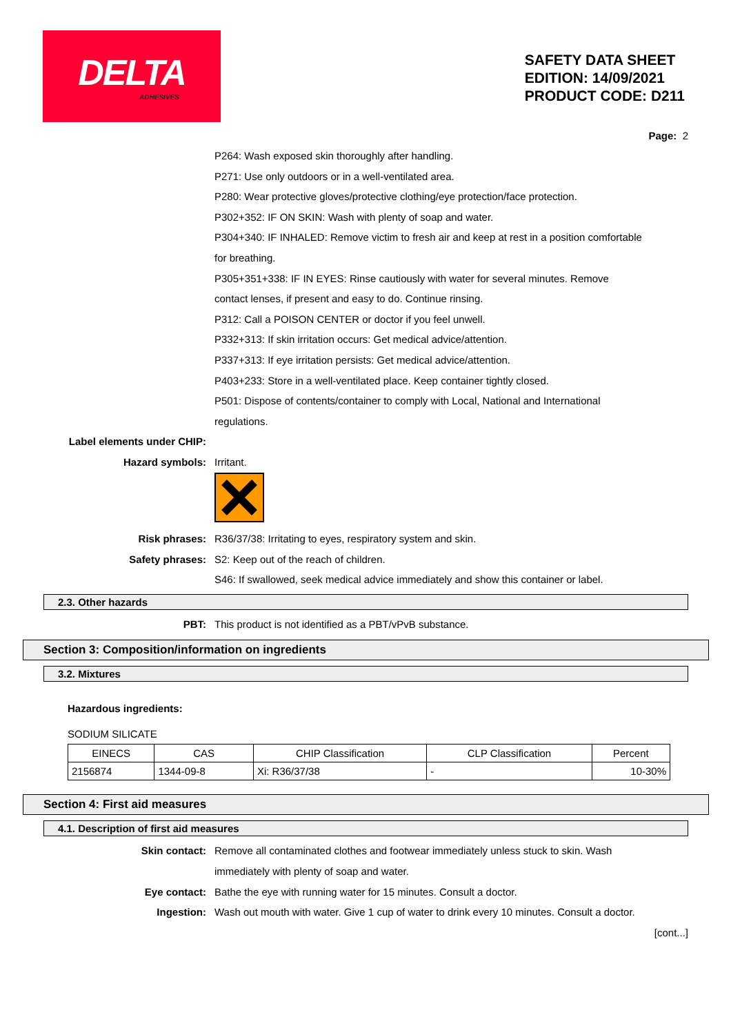DELTA
ADHESIVES
SAFETY DATA SHEET
EDITION: 14/09/2021
PRODUCT CODE: D211
Page: 2
P264: Wash exposed skin thoroughly after handling.
P271: Use only outdoors or in a well-ventilated area.
P280: Wear protective gloves/protective clothing/eye protection/face protection.
P302+352: IF ON SKIN: Wash with plenty of soap and water.
P304+340: IF INHALED: Remove victim to fresh air and keep at rest in a position comfortable for breathing.
P305+351+338: IF IN EYES: Rinse cautiously with water for several minutes. Remove contact lenses, if present and easy to do. Continue rinsing.
P312: Call a POISON CENTER or doctor if you feel unwell.
P332+313: If skin irritation occurs: Get medical advice/attention.
P337+313: If eye irritation persists: Get medical advice/attention.
P403+233: Store in a well-ventilated place. Keep container tightly closed.
P501: Dispose of contents/container to comply with Local, National and International regulations.
Label elements under CHIP:
Hazard symbols: Irritant.
Risk phrases: R36/37/38: Irritating to eyes, respiratory system and skin.
Safety phrases: S2: Keep out of the reach of children.
S46: If swallowed, seek medical advice immediately and show this container or label.
2.3. Other hazards
PBT: This product is not identified as a PBT/vPvB substance.
Section 3: Composition/information on ingredients
3.2. Mixtures
Hazardous ingredients:
SODIUM SILICATE
| EINECS | CAS | CHIP Classification | CLP Classification | Percent |
| --- | --- | --- | --- | --- |
| 2156874 | 1344-09-8 | Xi: R36/37/38 | - | 10-30% |
Section 4: First aid measures
4.1. Description of first aid measures
Skin contact: Remove all contaminated clothes and footwear immediately unless stuck to skin. Wash immediately with plenty of soap and water.
Eye contact: Bathe the eye with running water for 15 minutes. Consult a doctor.
Ingestion: Wash out mouth with water. Give 1 cup of water to drink every 10 minutes. Consult a doctor.
[cont...]